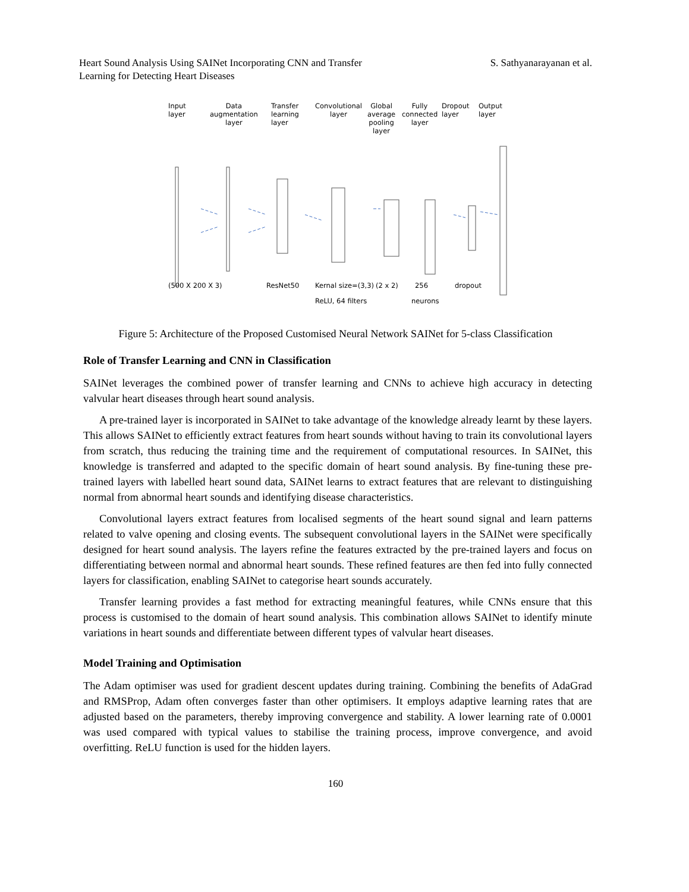Heart Sound Analysis Using SAINet Incorporating CNN and Transfer Learning for Detecting Heart Diseases
S. Sathyanarayanan et al.
Input
layer
Data
augmentation
layer
Transfer
learning
layer
Convolutional
layer
Global
average
pooling
layer
Fully
connected
layer
Dropout
layer
Output
layer
(500 X 200 X 3) ResNet50 Kernal size=(3,3) (2 x 2) 256 dropout
ReLU, 64 filters neurons
Figure 5: Architecture of the Proposed Customised Neural Network SAINet for 5-class Classification
Role of Transfer Learning and CNN in Classification
SAINet leverages the combined power of transfer learning and CNNs to achieve high accuracy in detecting valvular heart diseases through heart sound analysis.
A pre-trained layer is incorporated in SAINet to take advantage of the knowledge already learnt by these layers. This allows SAINet to efficiently extract features from heart sounds without having to train its convolutional layers from scratch, thus reducing the training time and the requirement of computational resources. In SAINet, this knowledge is transferred and adapted to the specific domain of heart sound analysis. By fine-tuning these pre-trained layers with labelled heart sound data, SAINet learns to extract features that are relevant to distinguishing normal from abnormal heart sounds and identifying disease characteristics.
Convolutional layers extract features from localised segments of the heart sound signal and learn patterns related to valve opening and closing events. The subsequent convolutional layers in the SAINet were specifically designed for heart sound analysis. The layers refine the features extracted by the pre-trained layers and focus on differentiating between normal and abnormal heart sounds. These refined features are then fed into fully connected layers for classification, enabling SAINet to categorise heart sounds accurately.
Transfer learning provides a fast method for extracting meaningful features, while CNNs ensure that this process is customised to the domain of heart sound analysis. This combination allows SAINet to identify minute variations in heart sounds and differentiate between different types of valvular heart diseases.
Model Training and Optimisation
The Adam optimiser was used for gradient descent updates during training. Combining the benefits of AdaGrad and RMSProp, Adam often converges faster than other optimisers. It employs adaptive learning rates that are adjusted based on the parameters, thereby improving convergence and stability. A lower learning rate of 0.0001 was used compared with typical values to stabilise the training process, improve convergence, and avoid overfitting. ReLU function is used for the hidden layers.
160